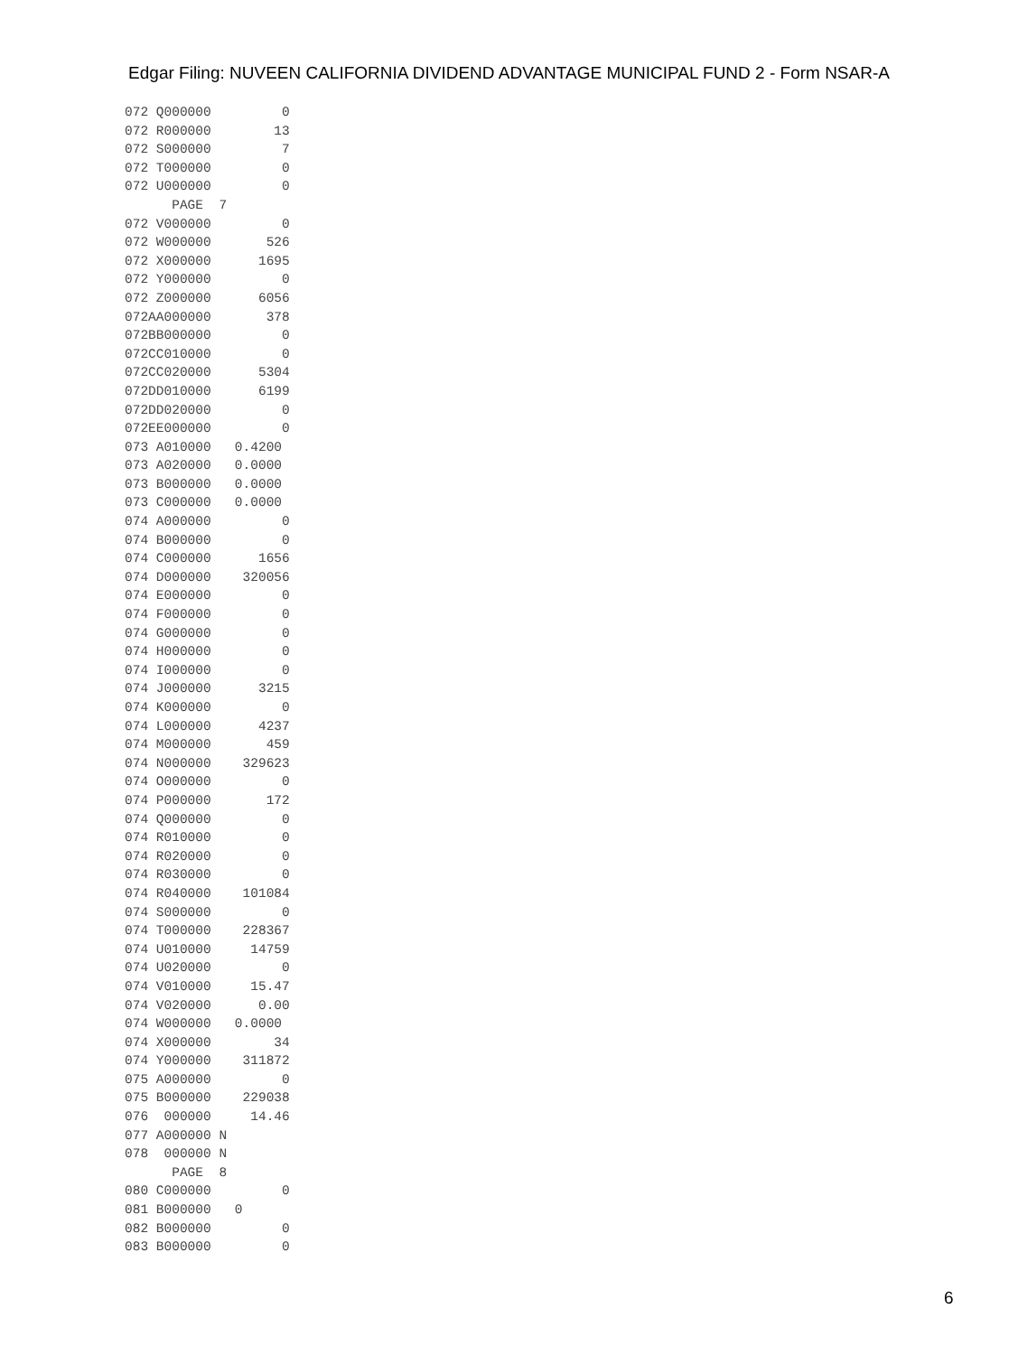Edgar Filing: NUVEEN CALIFORNIA DIVIDEND ADVANTAGE MUNICIPAL FUND 2 - Form NSAR-A
072 Q000000         0
072 R000000        13
072 S000000         7
072 T000000         0
072 U000000         0
      PAGE  7
072 V000000         0
072 W000000       526
072 X000000      1695
072 Y000000         0
072 Z000000      6056
072AA000000       378
072BB000000         0
072CC010000         0
072CC020000      5304
072DD010000      6199
072DD020000         0
072EE000000         0
073 A010000   0.4200
073 A020000   0.0000
073 B000000   0.0000
073 C000000   0.0000
074 A000000         0
074 B000000         0
074 C000000      1656
074 D000000    320056
074 E000000         0
074 F000000         0
074 G000000         0
074 H000000         0
074 I000000         0
074 J000000      3215
074 K000000         0
074 L000000      4237
074 M000000       459
074 N000000    329623
074 O000000         0
074 P000000       172
074 Q000000         0
074 R010000         0
074 R020000         0
074 R030000         0
074 R040000    101084
074 S000000         0
074 T000000    228367
074 U010000     14759
074 U020000         0
074 V010000     15.47
074 V020000      0.00
074 W000000   0.0000
074 X000000        34
074 Y000000    311872
075 A000000         0
075 B000000    229038
076  000000     14.46
077 A000000 N
078  000000 N
      PAGE  8
080 C000000         0
081 B000000   0
082 B000000         0
083 B000000         0
6